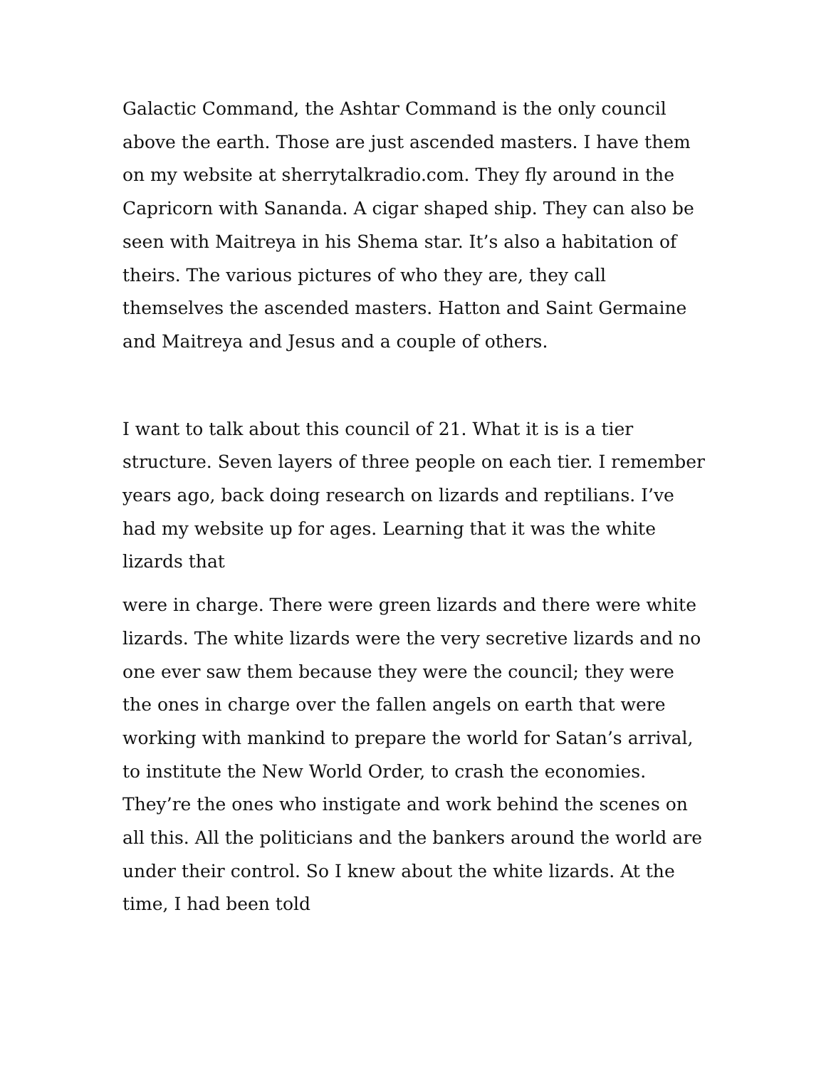Galactic Command, the Ashtar Command is the only council above the earth. Those are just ascended masters. I have them on my website at sherrytalkradio.com. They fly around in the Capricorn with Sananda. A cigar shaped ship. They can also be seen with Maitreya in his Shema star. It’s also a habitation of theirs. The various pictures of who they are, they call themselves the ascended masters. Hatton and Saint Germaine and Maitreya and Jesus and a couple of others.
I want to talk about this council of 21. What it is is a tier structure. Seven layers of three people on each tier. I remember years ago, back doing research on lizards and reptilians. I’ve had my website up for ages. Learning that it was the white lizards that
were in charge. There were green lizards and there were white lizards. The white lizards were the very secretive lizards and no one ever saw them because they were the council; they were the ones in charge over the fallen angels on earth that were working with mankind to prepare the world for Satan’s arrival, to institute the New World Order, to crash the economies. They’re the ones who instigate and work behind the scenes on all this. All the politicians and the bankers around the world are under their control. So I knew about the white lizards. At the time, I had been told